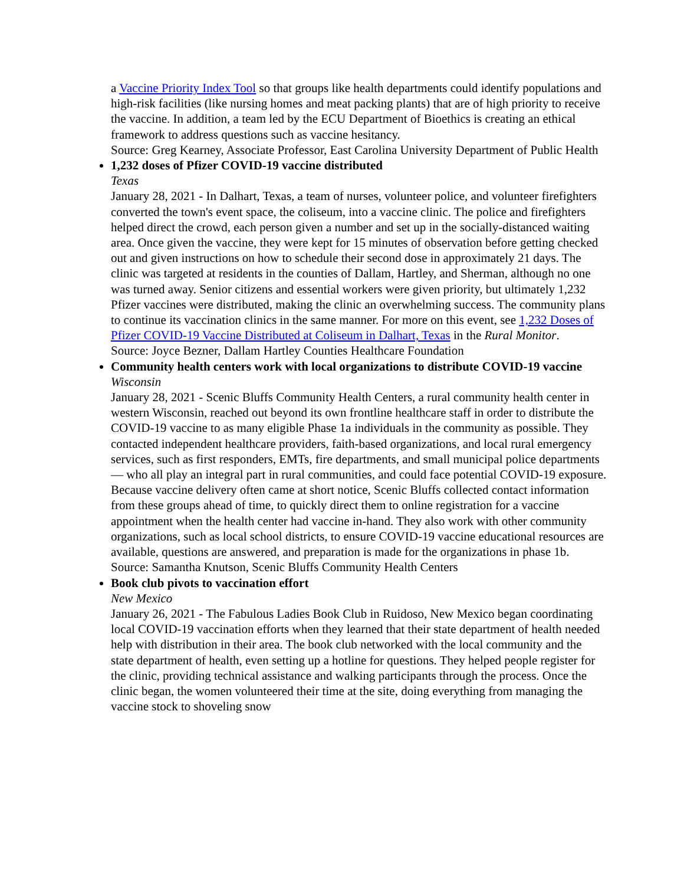a Vaccine Priority Index Tool so that groups like health departments could identify populations and high-risk facilities (like nursing homes and meat packing plants) that are of high priority to receive the vaccine. In addition, a team led by the ECU Department of Bioethics is creating an ethical framework to address questions such as vaccine hesitancy.
Source: Greg Kearney, Associate Professor, East Carolina University Department of Public Health
1,232 doses of Pfizer COVID-19 vaccine distributed
Texas
January 28, 2021 - In Dalhart, Texas, a team of nurses, volunteer police, and volunteer firefighters converted the town's event space, the coliseum, into a vaccine clinic. The police and firefighters helped direct the crowd, each person given a number and set up in the socially-distanced waiting area. Once given the vaccine, they were kept for 15 minutes of observation before getting checked out and given instructions on how to schedule their second dose in approximately 21 days. The clinic was targeted at residents in the counties of Dallam, Hartley, and Sherman, although no one was turned away. Senior citizens and essential workers were given priority, but ultimately 1,232 Pfizer vaccines were distributed, making the clinic an overwhelming success. The community plans to continue its vaccination clinics in the same manner. For more on this event, see 1,232 Doses of Pfizer COVID-19 Vaccine Distributed at Coliseum in Dalhart, Texas in the Rural Monitor.
Source: Joyce Bezner, Dallam Hartley Counties Healthcare Foundation
Community health centers work with local organizations to distribute COVID-19 vaccine
Wisconsin
January 28, 2021 - Scenic Bluffs Community Health Centers, a rural community health center in western Wisconsin, reached out beyond its own frontline healthcare staff in order to distribute the COVID-19 vaccine to as many eligible Phase 1a individuals in the community as possible. They contacted independent healthcare providers, faith-based organizations, and local rural emergency services, such as first responders, EMTs, fire departments, and small municipal police departments — who all play an integral part in rural communities, and could face potential COVID-19 exposure. Because vaccine delivery often came at short notice, Scenic Bluffs collected contact information from these groups ahead of time, to quickly direct them to online registration for a vaccine appointment when the health center had vaccine in-hand. They also work with other community organizations, such as local school districts, to ensure COVID-19 vaccine educational resources are available, questions are answered, and preparation is made for the organizations in phase 1b.
Source: Samantha Knutson, Scenic Bluffs Community Health Centers
Book club pivots to vaccination effort
New Mexico
January 26, 2021 - The Fabulous Ladies Book Club in Ruidoso, New Mexico began coordinating local COVID-19 vaccination efforts when they learned that their state department of health needed help with distribution in their area. The book club networked with the local community and the state department of health, even setting up a hotline for questions. They helped people register for the clinic, providing technical assistance and walking participants through the process. Once the clinic began, the women volunteered their time at the site, doing everything from managing the vaccine stock to shoveling snow